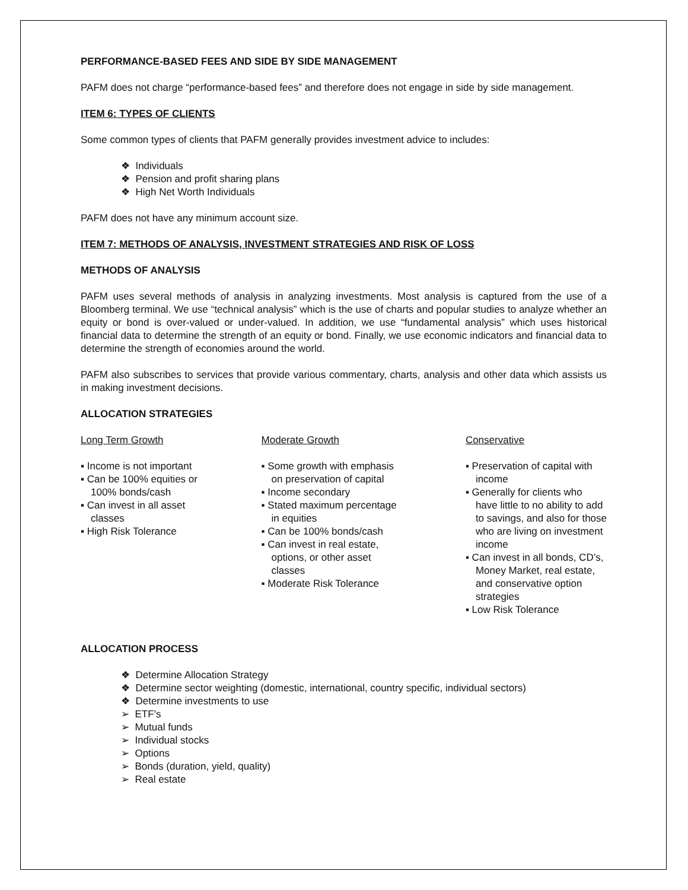PERFORMANCE-BASED FEES AND SIDE BY SIDE MANAGEMENT
PAFM does not charge “performance-based fees” and therefore does not engage in side by side management.
ITEM 6: TYPES OF CLIENTS
Some common types of clients that PAFM generally provides investment advice to includes:
❖ Individuals
❖ Pension and profit sharing plans
❖ High Net Worth Individuals
PAFM does not have any minimum account size.
ITEM 7: METHODS OF ANALYSIS, INVESTMENT STRATEGIES AND RISK OF LOSS
METHODS OF ANALYSIS
PAFM uses several methods of analysis in analyzing investments. Most analysis is captured from the use of a Bloomberg terminal. We use “technical analysis” which is the use of charts and popular studies to analyze whether an equity or bond is over-valued or under-valued. In addition, we use “fundamental analysis” which uses historical financial data to determine the strength of an equity or bond. Finally, we use economic indicators and financial data to determine the strength of economies around the world.
PAFM also subscribes to services that provide various commentary, charts, analysis and other data which assists us in making investment decisions.
ALLOCATION STRATEGIES
Long Term Growth
▪ Income is not important
▪ Can be 100% equities or 100% bonds/cash
▪ Can invest in all asset classes
▪ High Risk Tolerance
Moderate Growth
▪ Some growth with emphasis on preservation of capital
▪ Income secondary
▪ Stated maximum percentage in equities
▪ Can be 100% bonds/cash
▪ Can invest in real estate, options, or other asset classes
▪ Moderate Risk Tolerance
Conservative
▪ Preservation of capital with income
▪ Generally for clients who have little to no ability to add to savings, and also for those who are living on investment income
▪ Can invest in all bonds, CD’s, Money Market, real estate, and conservative option strategies
▪ Low Risk Tolerance
ALLOCATION PROCESS
❖ Determine Allocation Strategy
❖ Determine sector weighting (domestic, international, country specific, individual sectors)
❖ Determine investments to use
➢ ETF’s
➢ Mutual funds
➢ Individual stocks
➢ Options
➢ Bonds (duration, yield, quality)
➢ Real estate